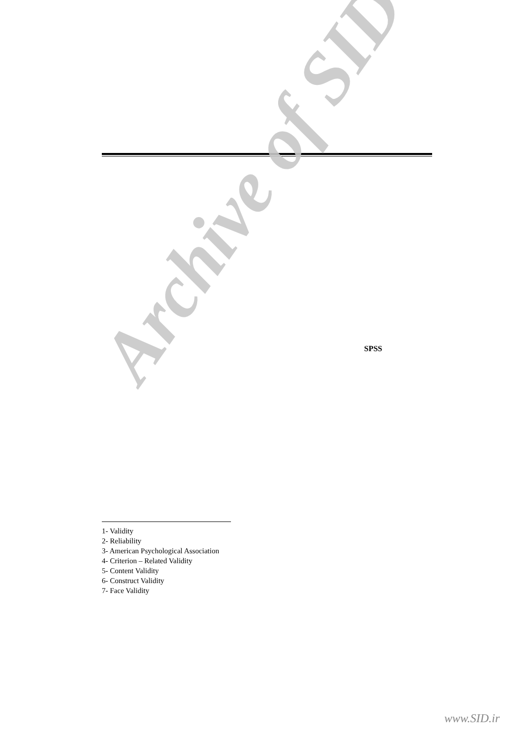SPSS
1- Validity
2- Reliability
3- American Psychological Association
4- Criterion – Related Validity
5- Content Validity
6- Construct Validity
7- Face Validity
Archive of SID
www.SID.ir